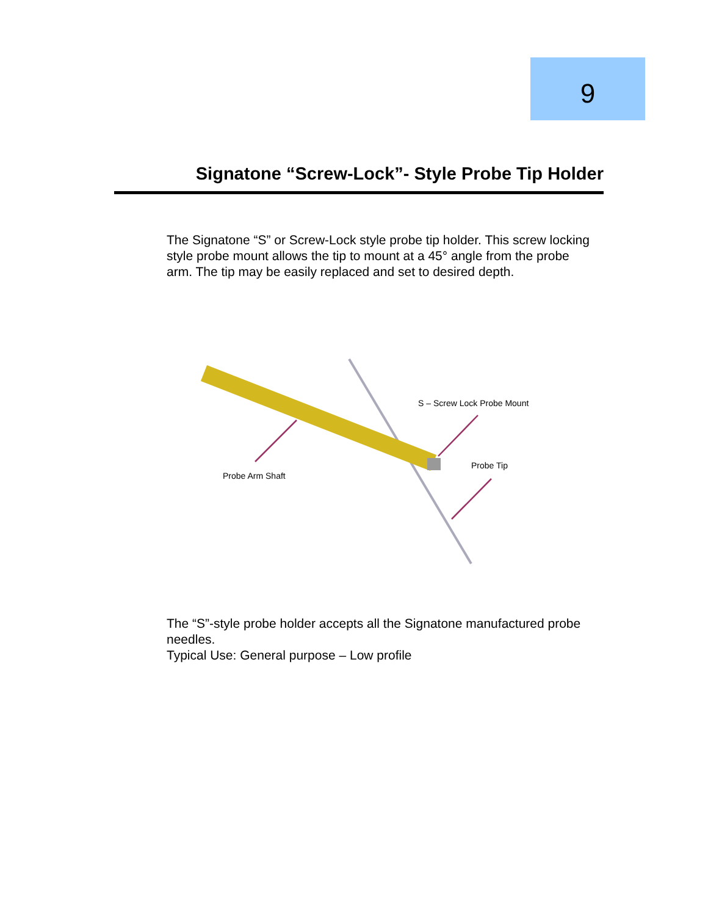9
Signatone “Screw-Lock”- Style Probe Tip Holder
The Signatone “S” or Screw-Lock style probe tip holder. This screw locking style probe mount allows the tip to mount at a 45° angle from the probe arm. The tip may be easily replaced and set to desired depth.
S – Screw Lock Probe Mount
Probe Tip
Probe Arm Shaft
The “S”-style probe holder accepts all the Signatone manufactured probe needles.
Typical Use: General purpose – Low profile